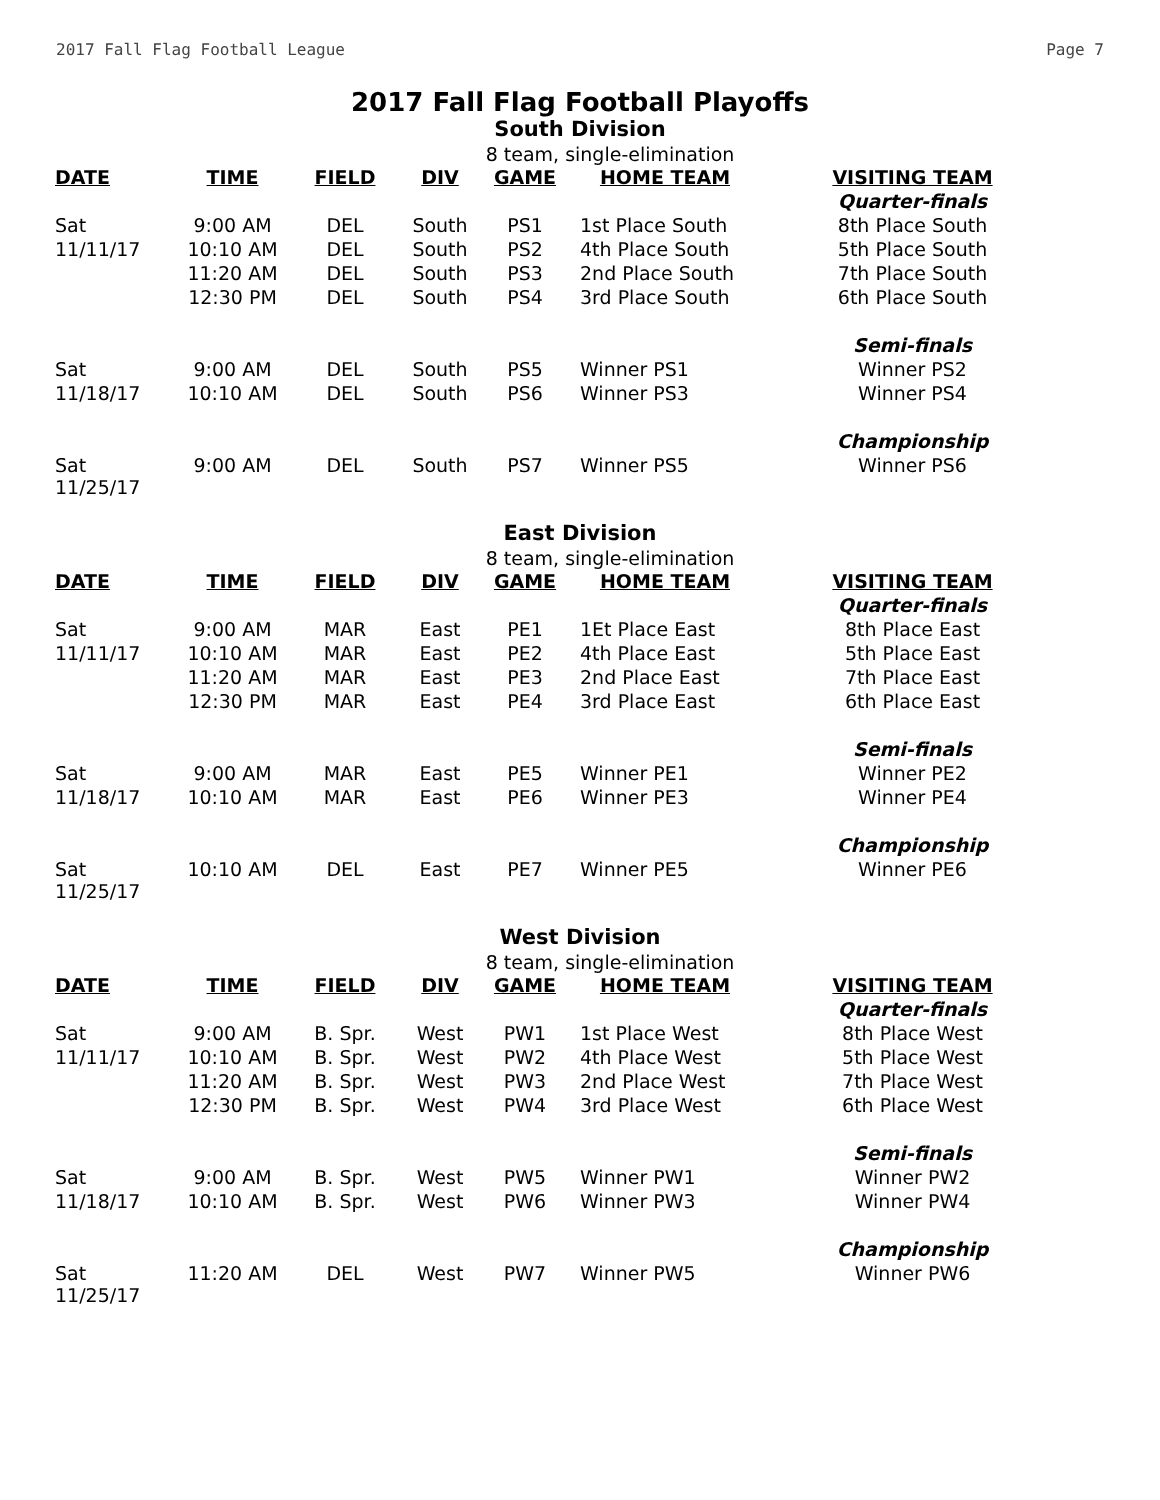2017 Fall Flag Football League Page 7
2017 Fall Flag Football Playoffs
South Division
8 team, single-elimination
| DATE | TIME | FIELD | DIV | GAME | HOME TEAM | VISITING TEAM |
| --- | --- | --- | --- | --- | --- | --- |
| | | | | | | Quarter-finals |
| Sat | 9:00 AM | DEL | South | PS1 | 1st Place South | 8th Place South |
| 11/11/17 | 10:10 AM | DEL | South | PS2 | 4th Place South | 5th Place South |
| | 11:20 AM | DEL | South | PS3 | 2nd Place South | 7th Place South |
| | 12:30 PM | DEL | South | PS4 | 3rd Place South | 6th Place South |
| | | | | | | Semi-finals |
| Sat | 9:00 AM | DEL | South | PS5 | Winner PS1 | Winner PS2 |
| 11/18/17 | 10:10 AM | DEL | South | PS6 | Winner PS3 | Winner PS4 |
| | | | | | | Championship |
| Sat 11/25/17 | 9:00 AM | DEL | South | PS7 | Winner PS5 | Winner PS6 |
East Division
8 team, single-elimination
| DATE | TIME | FIELD | DIV | GAME | HOME TEAM | VISITING TEAM |
| --- | --- | --- | --- | --- | --- | --- |
| | | | | | | Quarter-finals |
| Sat | 9:00 AM | MAR | East | PE1 | 1Et Place East | 8th Place East |
| 11/11/17 | 10:10 AM | MAR | East | PE2 | 4th Place East | 5th Place East |
| | 11:20 AM | MAR | East | PE3 | 2nd Place East | 7th Place East |
| | 12:30 PM | MAR | East | PE4 | 3rd Place East | 6th Place East |
| | | | | | | Semi-finals |
| Sat | 9:00 AM | MAR | East | PE5 | Winner PE1 | Winner PE2 |
| 11/18/17 | 10:10 AM | MAR | East | PE6 | Winner PE3 | Winner PE4 |
| | | | | | | Championship |
| Sat 11/25/17 | 10:10 AM | DEL | East | PE7 | Winner PE5 | Winner PE6 |
West Division
8 team, single-elimination
| DATE | TIME | FIELD | DIV | GAME | HOME TEAM | VISITING TEAM |
| --- | --- | --- | --- | --- | --- | --- |
| | | | | | | Quarter-finals |
| Sat | 9:00 AM | B. Spr. | West | PW1 | 1st Place West | 8th Place West |
| 11/11/17 | 10:10 AM | B. Spr. | West | PW2 | 4th Place West | 5th Place West |
| | 11:20 AM | B. Spr. | West | PW3 | 2nd Place West | 7th Place West |
| | 12:30 PM | B. Spr. | West | PW4 | 3rd Place West | 6th Place West |
| | | | | | | Semi-finals |
| Sat | 9:00 AM | B. Spr. | West | PW5 | Winner PW1 | Winner PW2 |
| 11/18/17 | 10:10 AM | B. Spr. | West | PW6 | Winner PW3 | Winner PW4 |
| | | | | | | Championship |
| Sat 11/25/17 | 11:20 AM | DEL | West | PW7 | Winner PW5 | Winner PW6 |